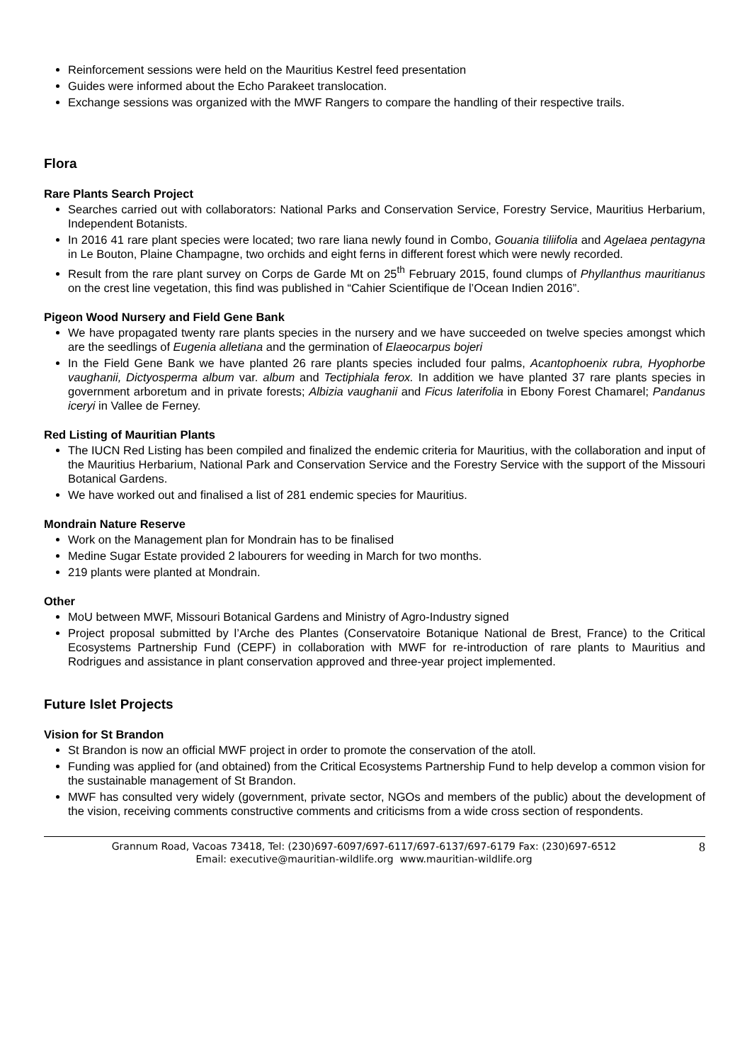Reinforcement sessions were held on the Mauritius Kestrel feed presentation
Guides were informed about the Echo Parakeet translocation.
Exchange sessions was organized with the MWF Rangers to compare the handling of their respective trails.
Flora
Rare Plants Search Project
Searches carried out with collaborators: National Parks and Conservation Service, Forestry Service, Mauritius Herbarium, Independent Botanists.
In 2016 41 rare plant species were located; two rare liana newly found in Combo, Gouania tiliifolia and Agelaea pentagyna in Le Bouton, Plaine Champagne, two orchids and eight ferns in different forest which were newly recorded.
Result from the rare plant survey on Corps de Garde Mt on 25<sup>th</sup> February 2015, found clumps of Phyllanthus mauritianus on the crest line vegetation, this find was published in “Cahier Scientifique de l’Ocean Indien 2016”.
Pigeon Wood Nursery and Field Gene Bank
We have propagated twenty rare plants species in the nursery and we have succeeded on twelve species amongst which are the seedlings of Eugenia alletiana and the germination of Elaeocarpus bojeri
In the Field Gene Bank we have planted 26 rare plants species included four palms, Acantophoenix rubra, Hyophorbe vaughanii, Dictyosperma album var. album and Tectiphiala ferox. In addition we have planted 37 rare plants species in government arboretum and in private forests; Albizia vaughanii and Ficus laterifolia in Ebony Forest Chamarel; Pandanus iceryi in Vallee de Ferney.
Red Listing of Mauritian Plants
The IUCN Red Listing has been compiled and finalized the endemic criteria for Mauritius, with the collaboration and input of the Mauritius Herbarium, National Park and Conservation Service and the Forestry Service with the support of the Missouri Botanical Gardens.
We have worked out and finalised a list of 281 endemic species for Mauritius.
Mondrain Nature Reserve
Work on the Management plan for Mondrain has to be finalised
Medine Sugar Estate provided 2 labourers for weeding in March for two months.
219 plants were planted at Mondrain.
Other
MoU between MWF, Missouri Botanical Gardens and Ministry of Agro-Industry signed
Project proposal submitted by l’Arche des Plantes (Conservatoire Botanique National de Brest, France) to the Critical Ecosystems Partnership Fund (CEPF) in collaboration with MWF for re-introduction of rare plants to Mauritius and Rodrigues and assistance in plant conservation approved and three-year project implemented.
Future Islet Projects
Vision for St Brandon
St Brandon is now an official MWF project in order to promote the conservation of the atoll.
Funding was applied for (and obtained) from the Critical Ecosystems Partnership Fund to help develop a common vision for the sustainable management of St Brandon.
MWF has consulted very widely (government, private sector, NGOs and members of the public) about the development of the vision, receiving comments constructive comments and criticisms from a wide cross section of respondents.
Grannum Road, Vacoas 73418, Tel: (230)697-6097/697-6117/697-6137/697-6179 Fax: (230)697-6512
Email: executive@mauritian-wildlife.org www.mauritian-wildlife.org
8